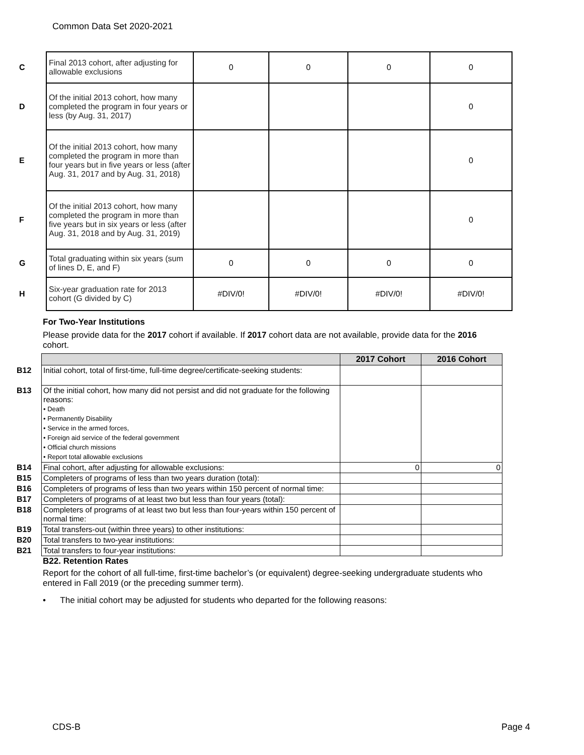Common Data Set 2020-2021
| C | Final 2013 cohort, after adjusting for allowable exclusions | 0 | 0 | 0 | 0 |
| D | Of the initial 2013 cohort, how many completed the program in four years or less (by Aug. 31, 2017) | | | | 0 |
| E | Of the initial 2013 cohort, how many completed the program in more than four years but in five years or less (after Aug. 31, 2017 and by Aug. 31, 2018) | | | | 0 |
| F | Of the initial 2013 cohort, how many completed the program in more than five years but in six years or less (after Aug. 31, 2018 and by Aug. 31, 2019) | | | | 0 |
| G | Total graduating within six years (sum of lines D, E, and F) | 0 | 0 | 0 | 0 |
| H | Six-year graduation rate for 2013 cohort (G divided by C) | #DIV/0! | #DIV/0! | #DIV/0! | #DIV/0! |
For Two-Year Institutions
Please provide data for the 2017 cohort if available. If 2017 cohort data are not available, provide data for the 2016 cohort.
| | | 2017 Cohort | 2016 Cohort |
| B12 | Initial cohort, total of first-time, full-time degree/certificate-seeking students: | | |
| B13 | Of the initial cohort, how many did not persist and did not graduate for the following reasons: • Death • Permanently Disability • Service in the armed forces, • Foreign aid service of the federal government • Official church missions • Report total allowable exclusions | | |
| B14 | Final cohort, after adjusting for allowable exclusions: | 0 | 0 |
| B15 | Completers of programs of less than two years duration (total): | | |
| B16 | Completers of programs of less than two years within 150 percent of normal time: | | |
| B17 | Completers of programs of at least two but less than four years (total): | | |
| B18 | Completers of programs of at least two but less than four-years within 150 percent of normal time: | | |
| B19 | Total transfers-out (within three years) to other institutions: | | |
| B20 | Total transfers to two-year institutions: | | |
| B21 | Total transfers to four-year institutions: | | |
B22. Retention Rates
Report for the cohort of all full-time, first-time bachelor’s (or equivalent) degree-seeking undergraduate students who entered in Fall 2019 (or the preceding summer term).
• The initial cohort may be adjusted for students who departed for the following reasons:
CDS-B Page 4